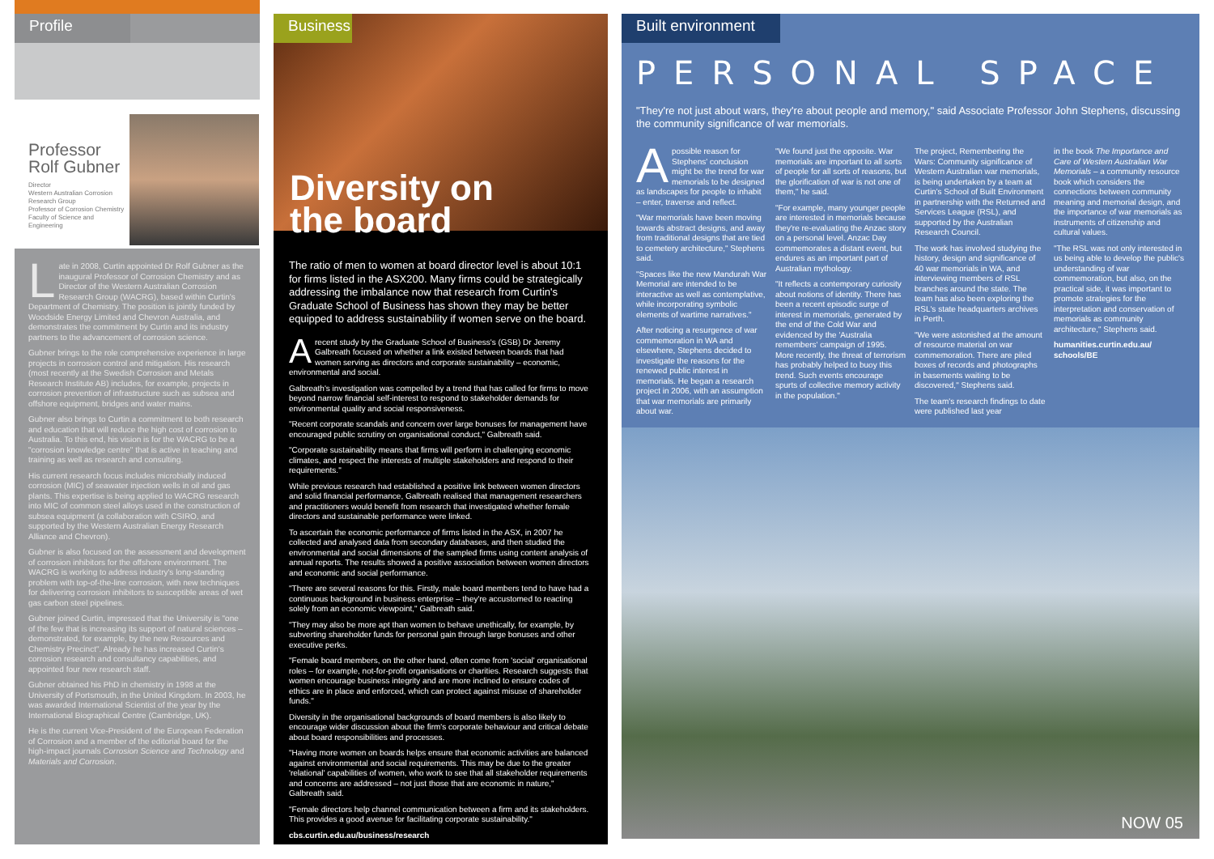Profile
Professor Rolf Gubner
Director
Western Australian Corrosion Research Group
Professor of Corrosion Chemistry
Faculty of Science and Engineering
Late in 2008, Curtin appointed Dr Rolf Gubner as the inaugural Professor of Corrosion Chemistry and as Director of the Western Australian Corrosion Research Group (WACRG), based within Curtin's Department of Chemistry. The position is jointly funded by Woodside Energy Limited and Chevron Australia, and demonstrates the commitment by Curtin and its industry partners to the advancement of corrosion science.
Gubner brings to the role comprehensive experience in large projects in corrosion control and mitigation. His research (most recently at the Swedish Corrosion and Metals Research Institute AB) includes, for example, projects in corrosion prevention of infrastructure such as subsea and offshore equipment, bridges and water mains.
Gubner also brings to Curtin a commitment to both research and education that will reduce the high cost of corrosion to Australia. To this end, his vision is for the WACRG to be a "corrosion knowledge centre" that is active in teaching and training as well as research and consulting.
His current research focus includes microbially induced corrosion (MIC) of seawater injection wells in oil and gas plants. This expertise is being applied to WACRG research into MIC of common steel alloys used in the construction of subsea equipment (a collaboration with CSIRO, and supported by the Western Australian Energy Research Alliance and Chevron).
Gubner is also focused on the assessment and development of corrosion inhibitors for the offshore environment. The WACRG is working to address industry's long-standing problem with top-of-the-line corrosion, with new techniques for delivering corrosion inhibitors to susceptible areas of wet gas carbon steel pipelines.
Gubner joined Curtin, impressed that the University is "one of the few that is increasing its support of natural sciences – demonstrated, for example, by the new Resources and Chemistry Precinct". Already he has increased Curtin's corrosion research and consultancy capabilities, and appointed four new research staff.
Gubner obtained his PhD in chemistry in 1998 at the University of Portsmouth, in the United Kingdom. In 2003, he was awarded International Scientist of the year by the International Biographical Centre (Cambridge, UK).
He is the current Vice-President of the European Federation of Corrosion and a member of the editorial board for the high-impact journals Corrosion Science and Technology and Materials and Corrosion.
Business
Diversity on
the board
The ratio of men to women at board director level is about 10:1 for firms listed in the ASX200. Many firms could be strategically addressing the imbalance now that research from Curtin's Graduate School of Business has shown they may be better equipped to address sustainability if women serve on the board.
A recent study by the Graduate School of Business's (GSB) Dr Jeremy Galbreath focused on whether a link existed between boards that had women serving as directors and corporate sustainability – economic, environmental and social.
Galbreath's investigation was compelled by a trend that has called for firms to move beyond narrow financial self-interest to respond to stakeholder demands for environmental quality and social responsiveness.
"Recent corporate scandals and concern over large bonuses for management have encouraged public scrutiny on organisational conduct," Galbreath said.
"Corporate sustainability means that firms will perform in challenging economic climates, and respect the interests of multiple stakeholders and respond to their requirements."
While previous research had established a positive link between women directors and solid financial performance, Galbreath realised that management researchers and practitioners would benefit from research that investigated whether female directors and sustainable performance were linked.
To ascertain the economic performance of firms listed in the ASX, in 2007 he collected and analysed data from secondary databases, and then studied the environmental and social dimensions of the sampled firms using content analysis of annual reports. The results showed a positive association between women directors and economic and social performance.
"There are several reasons for this. Firstly, male board members tend to have had a continuous background in business enterprise – they're accustomed to reacting solely from an economic viewpoint," Galbreath said.
"They may also be more apt than women to behave unethically, for example, by subverting shareholder funds for personal gain through large bonuses and other executive perks.
"Female board members, on the other hand, often come from 'social' organisational roles – for example, not-for-profit organisations or charities. Research suggests that women encourage business integrity and are more inclined to ensure codes of ethics are in place and enforced, which can protect against misuse of shareholder funds."
Diversity in the organisational backgrounds of board members is also likely to encourage wider discussion about the firm's corporate behaviour and critical debate about board responsibilities and processes.
"Having more women on boards helps ensure that economic activities are balanced against environmental and social requirements. This may be due to the greater 'relational' capabilities of women, who work to see that all stakeholder requirements and concerns are addressed – not just those that are economic in nature," Galbreath said.
"Female directors help channel communication between a firm and its stakeholders. This provides a good avenue for facilitating corporate sustainability."
cbs.curtin.edu.au/business/research
Built environment
PERSONAL SPACE
"They're not just about wars, they're about people and memory," said Associate Professor John Stephens, discussing the community significance of war memorials.
A possible reason for Stephens' conclusion might be the trend for war memorials to be designed as landscapes for people to inhabit – enter, traverse and reflect.
"War memorials have been moving towards abstract designs, and away from traditional designs that are tied to cemetery architecture," Stephens said.
"Spaces like the new Mandurah War Memorial are intended to be interactive as well as contemplative, while incorporating symbolic elements of wartime narratives."
After noticing a resurgence of war commemoration in WA and elsewhere, Stephens decided to investigate the reasons for the renewed public interest in memorials. He began a research project in 2006, with an assumption that war memorials are primarily about war.
"We found just the opposite. War memorials are important to all sorts of people for all sorts of reasons, but the glorification of war is not one of them," he said.
"For example, many younger people are interested in memorials because they're re-evaluating the Anzac story on a personal level. Anzac Day commemorates a distant event, but endures as an important part of Australian mythology.
"It reflects a contemporary curiosity about notions of identity. There has been a recent episodic surge of interest in memorials, generated by the end of the Cold War and evidenced by the 'Australia remembers' campaign of 1995. More recently, the threat of terrorism has probably helped to buoy this trend. Such events encourage spurts of collective memory activity in the population."
The project, Remembering the Wars: Community significance of Western Australian war memorials, is being undertaken by a team at Curtin's School of Built Environment in partnership with the Returned and Services League (RSL), and supported by the Australian Research Council.
The work has involved studying the history, design and significance of 40 war memorials in WA, and interviewing members of RSL branches around the state. The team has also been exploring the RSL's state headquarters archives in Perth.
"We were astonished at the amount of resource material on war commemoration. There are piled boxes of records and photographs in basements waiting to be discovered," Stephens said.
The team's research findings to date were published last year
in the book The Importance and Care of Western Australian War Memorials – a community resource book which considers the connections between community meaning and memorial design, and the importance of war memorials as instruments of citizenship and cultural values.
"The RSL was not only interested in us being able to develop the public's understanding of war commemoration, but also, on the practical side, it was important to promote strategies for the interpretation and conservation of memorials as community architecture," Stephens said.
humanities.curtin.edu.au/
schools/BE
NOW 05